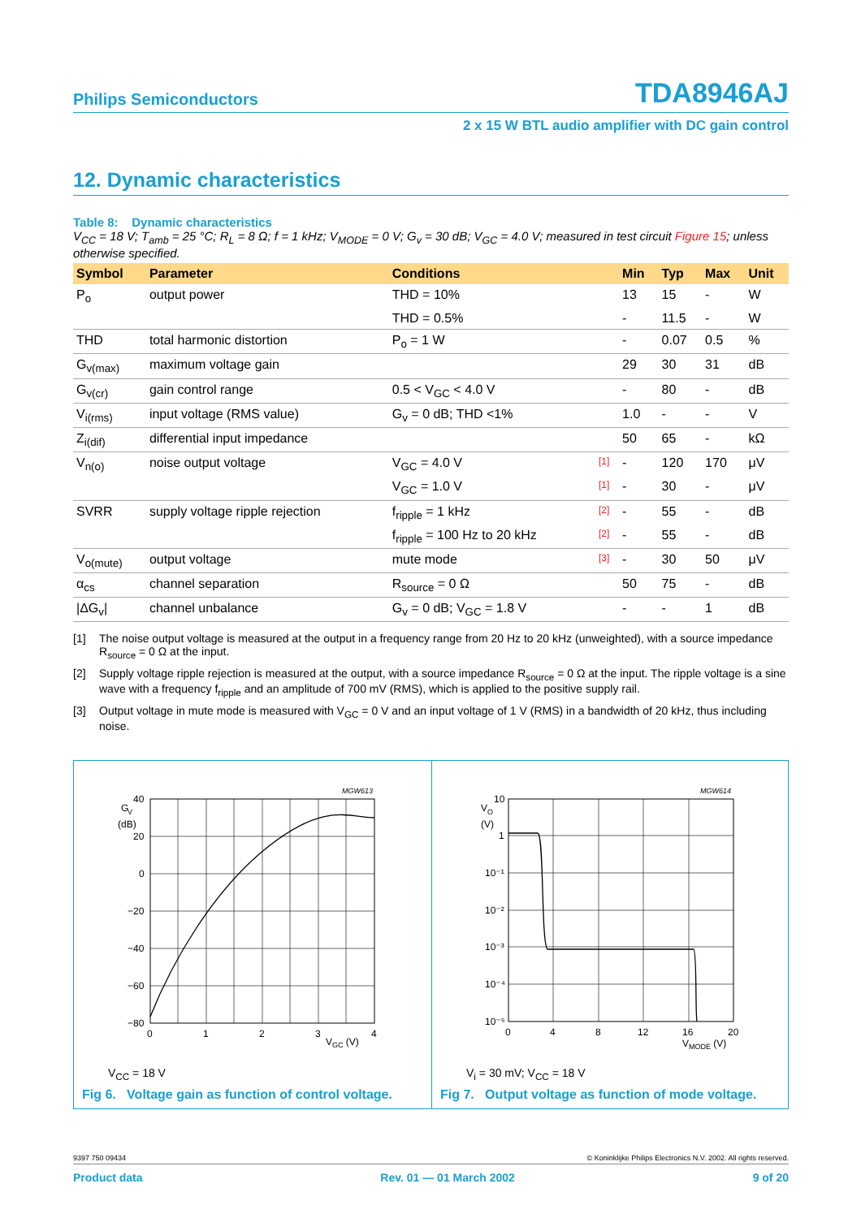Philips Semiconductors TDA8946AJ
2 x 15 W BTL audio amplifier with DC gain control
12. Dynamic characteristics
Table 8: Dynamic characteristics
V<sub>CC</sub> = 18 V; T<sub>amb</sub> = 25 °C; R<sub>L</sub> = 8 Ω; f = 1 kHz; V<sub>MODE</sub> = 0 V; G<sub>v</sub> = 30 dB; V<sub>GC</sub> = 4.0 V; measured in test circuit Figure 15; unless otherwise specified.
| Symbol | Parameter | Conditions | | Min | Typ | Max | Unit |
| --- | --- | --- | --- | --- | --- | --- | --- |
| P<sub>o</sub> | output power | THD = 10% | | 13 | 15 | - | W |
| | | THD = 0.5% | | - | 11.5 | - | W |
| THD | total harmonic distortion | P<sub>o</sub> = 1 W | | - | 0.07 | 0.5 | % |
| G<sub>v(max)</sub> | maximum voltage gain | | | 29 | 30 | 31 | dB |
| G<sub>v(cr)</sub> | gain control range | 0.5 < V<sub>GC</sub> < 4.0 V | | - | 80 | - | dB |
| V<sub>i(rms)</sub> | input voltage (RMS value) | G<sub>v</sub> = 0 dB; THD <1% | | 1.0 | - | - | V |
| Z<sub>i(dif)</sub> | differential input impedance | | | 50 | 65 | - | kΩ |
| V<sub>n(o)</sub> | noise output voltage | V<sub>GC</sub> = 4.0 V | [1] | - | 120 | 170 | μV |
| | | V<sub>GC</sub> = 1.0 V | [1] | - | 30 | - | μV |
| SVRR | supply voltage ripple rejection | f<sub>ripple</sub> = 1 kHz | [2] | - | 55 | - | dB |
| | | f<sub>ripple</sub> = 100 Hz to 20 kHz | [2] | - | 55 | - | dB |
| V<sub>o(mute)</sub> | output voltage | mute mode | [3] | - | 30 | 50 | μV |
| α<sub>cs</sub> | channel separation | R<sub>source</sub> = 0 Ω | | 50 | 75 | - | dB |
| /ΔG<sub>v</sub>/ | channel unbalance | G<sub>v</sub> = 0 dB; V<sub>GC</sub> = 1.8 V | | - | - | 1 | dB |
[1] The noise output voltage is measured at the output in a frequency range from 20 Hz to 20 kHz (unweighted), with a source impedance R<sub>source</sub> = 0 Ω at the input.
[2] Supply voltage ripple rejection is measured at the output, with a source impedance R<sub>source</sub> = 0 Ω at the input. The ripple voltage is a sine wave with a frequency f<sub>ripple</sub> and an amplitude of 700 mV (RMS), which is applied to the positive supply rail.
[3] Output voltage in mute mode is measured with V<sub>GC</sub> = 0 V and an input voltage of 1 V (RMS) in a bandwidth of 20 kHz, thus including noise.
MGW613
G
V
(dB)
40
20
0
−20
−40
−60
−80
0
1
2
3
4
VGC (V)
V<sub>CC</sub> = 18 V
Fig 6. Voltage gain as function of control voltage.
MGW614
V
O
(V)
10
1
10⁻¹
10⁻²
10⁻³
10⁻⁴
10⁻⁵
0
4
8
12
16
20
VMODE (V)
V<sub>i</sub> = 30 mV; V<sub>CC</sub> = 18 V
Fig 7. Output voltage as function of mode voltage.
9397 750 09434 © Koninklijke Philips Electronics N.V. 2002. All rights reserved.
Product data Rev. 01 — 01 March 2002 9 of 20